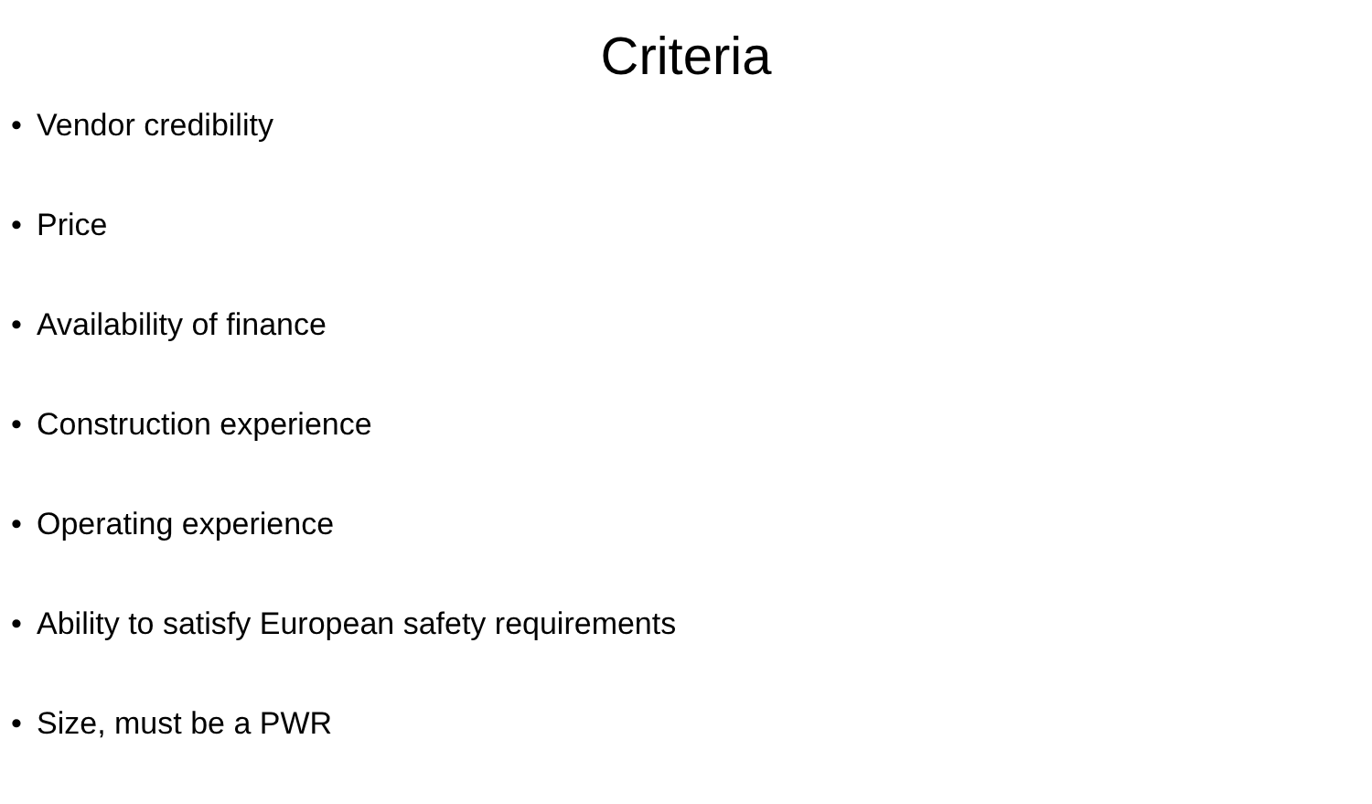Criteria
• Vendor credibility
• Price
• Availability of finance
• Construction experience
• Operating experience
• Ability to satisfy European safety requirements
• Size, must be a PWR